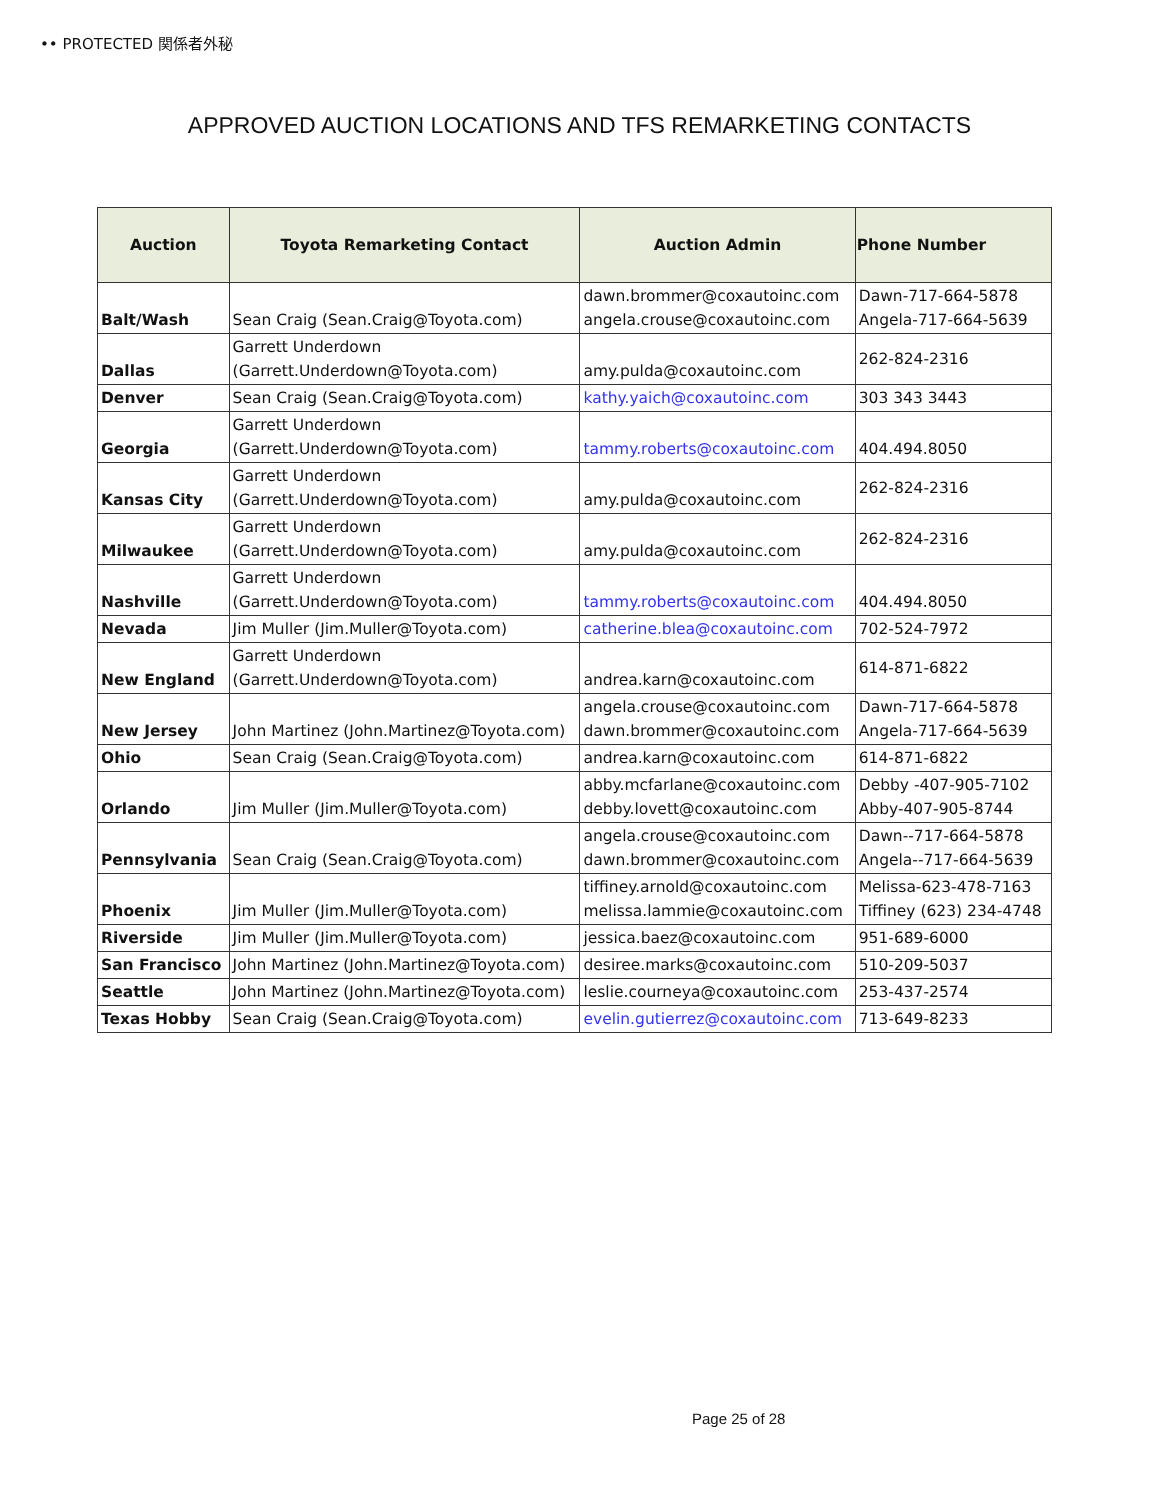•• PROTECTED 関係者外秘
APPROVED AUCTION LOCATIONS AND TFS REMARKETING CONTACTS
| Auction | Toyota Remarketing Contact | Auction Admin | Phone Number |
| --- | --- | --- | --- |
| Balt/Wash | Sean Craig (Sean.Craig@Toyota.com) | dawn.brommer@coxautoinc.com angela.crouse@coxautoinc.com | Dawn-717-664-5878 Angela-717-664-5639 |
| Dallas | Garrett Underdown (Garrett.Underdown@Toyota.com) | amy.pulda@coxautoinc.com | 262-824-2316 |
| Denver | Sean Craig (Sean.Craig@Toyota.com) | kathy.yaich@coxautoinc.com | 303 343 3443 |
| Georgia | Garrett Underdown (Garrett.Underdown@Toyota.com) | tammy.roberts@coxautoinc.com | 404.494.8050 |
| Kansas City | Garrett Underdown (Garrett.Underdown@Toyota.com) | amy.pulda@coxautoinc.com | 262-824-2316 |
| Milwaukee | Garrett Underdown (Garrett.Underdown@Toyota.com) | amy.pulda@coxautoinc.com | 262-824-2316 |
| Nashville | Garrett Underdown (Garrett.Underdown@Toyota.com) | tammy.roberts@coxautoinc.com | 404.494.8050 |
| Nevada | Jim Muller (Jim.Muller@Toyota.com) | catherine.blea@coxautoinc.com | 702-524-7972 |
| New England | Garrett Underdown (Garrett.Underdown@Toyota.com) | andrea.karn@coxautoinc.com | 614-871-6822 |
| New Jersey | John Martinez (John.Martinez@Toyota.com) | angela.crouse@coxautoinc.com dawn.brommer@coxautoinc.com | Dawn-717-664-5878 Angela-717-664-5639 |
| Ohio | Sean Craig (Sean.Craig@Toyota.com) | andrea.karn@coxautoinc.com | 614-871-6822 |
| Orlando | Jim Muller (Jim.Muller@Toyota.com) | abby.mcfarlane@coxautoinc.com debby.lovett@coxautoinc.com | Debby -407-905-7102 Abby-407-905-8744 |
| Pennsylvania | Sean Craig (Sean.Craig@Toyota.com) | angela.crouse@coxautoinc.com dawn.brommer@coxautoinc.com | Dawn--717-664-5878 Angela--717-664-5639 |
| Phoenix | Jim Muller (Jim.Muller@Toyota.com) | tiffiney.arnold@coxautoinc.com melissa.lammie@coxautoinc.com | Melissa-623-478-7163 Tiffiney (623) 234-4748 |
| Riverside | Jim Muller (Jim.Muller@Toyota.com) | jessica.baez@coxautoinc.com | 951-689-6000 |
| San Francisco | John Martinez (John.Martinez@Toyota.com) | desiree.marks@coxautoinc.com | 510-209-5037 |
| Seattle | John Martinez (John.Martinez@Toyota.com) | leslie.courneya@coxautoinc.com | 253-437-2574 |
| Texas Hobby | Sean Craig (Sean.Craig@Toyota.com) | evelin.gutierrez@coxautoinc.com | 713-649-8233 |
Page 25 of 28